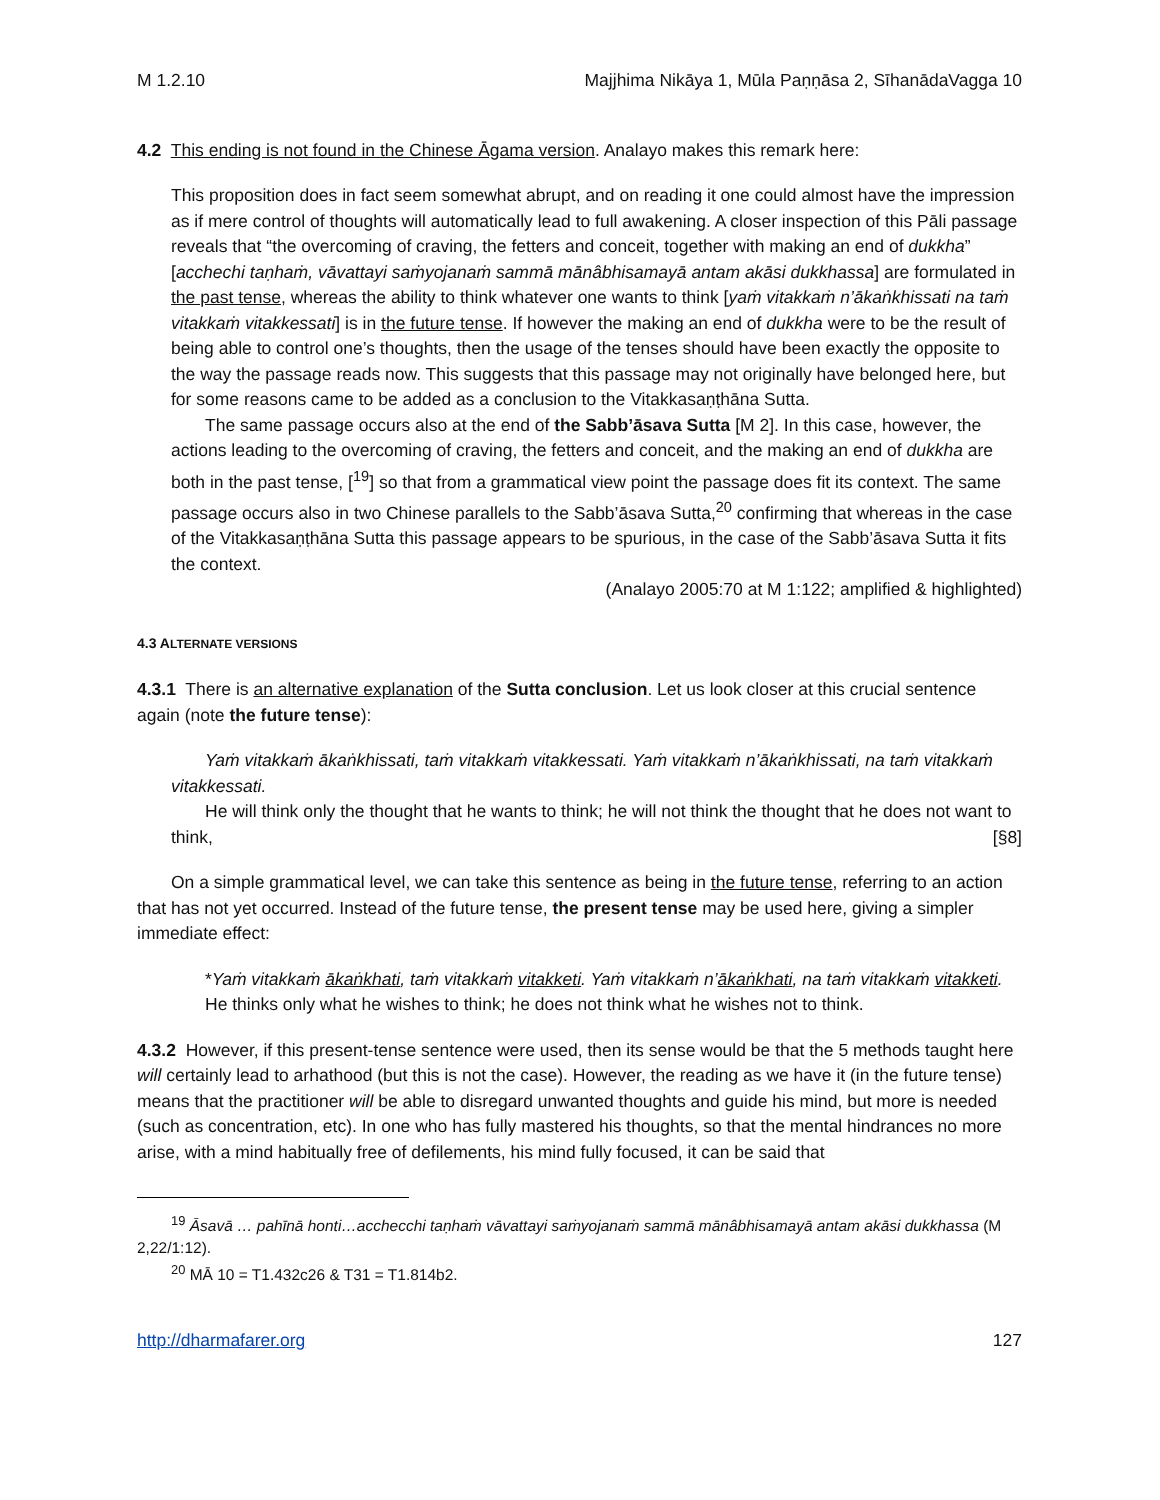M 1.2.10 Majjhima Nikāya 1, Mūla Paṇṇāsa 2, SīhanādaVagga 10
4.2 This ending is not found in the Chinese Āgama version. Analayo makes this remark here:
This proposition does in fact seem somewhat abrupt, and on reading it one could almost have the impression as if mere control of thoughts will automatically lead to full awakening. A closer inspection of this Pāli passage reveals that “the overcoming of craving, the fetters and conceit, together with making an end of dukkha” [acchechi taṇhaṁ, vāvattayi saṁyojanaṁ sammā mānâbhisamayā antam akāsi dukkhassa] are formulated in the past tense, whereas the ability to think whatever one wants to think [yaṁ vitakkaṁ n’ākaṅkhissati na taṁ vitakkaṁ vitakkessati] is in the future tense. If however the making an end of dukkha were to be the result of being able to control one’s thoughts, then the usage of the tenses should have been exactly the opposite to the way the passage reads now. This suggests that this passage may not originally have belonged here, but for some reasons came to be added as a conclusion to the Vitakkasaṇṭhāna Sutta.
The same passage occurs also at the end of the Sabb’āsava Sutta [M 2]. In this case, however, the actions leading to the overcoming of craving, the fetters and conceit, and the making an end of dukkha are both in the past tense, [<sup>19</sup>] so that from a grammatical view point the passage does fit its context. The same passage occurs also in two Chinese parallels to the Sabb’āsava Sutta,<sup>20</sup> confirming that whereas in the case of the Vitakkasaṇṭhāna Sutta this passage appears to be spurious, in the case of the Sabb’āsava Sutta it fits the context.
(Analayo 2005:70 at M 1:122; amplified & highlighted)
4.3 ALTERNATE VERSIONS
4.3.1 There is an alternative explanation of the Sutta conclusion. Let us look closer at this crucial sentence again (note the future tense):
Yaṁ vitakkaṁ ākaṅkhissati, taṁ vitakkaṁ vitakkessati. Yaṁ vitakkaṁ n’ākaṅkhissati, na taṁ vitakkaṁ vitakkessati.
He will think only the thought that he wants to think; he will not think the thought that he does not want to think, [§8]
On a simple grammatical level, we can take this sentence as being in the future tense, referring to an action that has not yet occurred. Instead of the future tense, the present tense may be used here, giving a simpler immediate effect:
*Yaṁ vitakkaṁ ākaṅkhati, taṁ vitakkaṁ vitakketi. Yaṁ vitakkaṁ n’ākaṅkhati, na taṁ vitakkaṁ vitakketi.
He thinks only what he wishes to think; he does not think what he wishes not to think.
4.3.2 However, if this present-tense sentence were used, then its sense would be that the 5 methods taught here will certainly lead to arhathood (but this is not the case). However, the reading as we have it (in the future tense) means that the practitioner will be able to disregard unwanted thoughts and guide his mind, but more is needed (such as concentration, etc). In one who has fully mastered his thoughts, so that the mental hindrances no more arise, with a mind habitually free of defilements, his mind fully focused, it can be said that
<sup>19</sup> Āsavā … pahīnā honti…acchecchi taṇhaṁ vāvattayi saṁyojanaṁ sammā mānâbhisamayā antam akāsi dukkhassa (M 2,22/1:12).
<sup>20</sup> MĀ 10 = T1.432c26 & T31 = T1.814b2.
http://dharmafarer.org 127